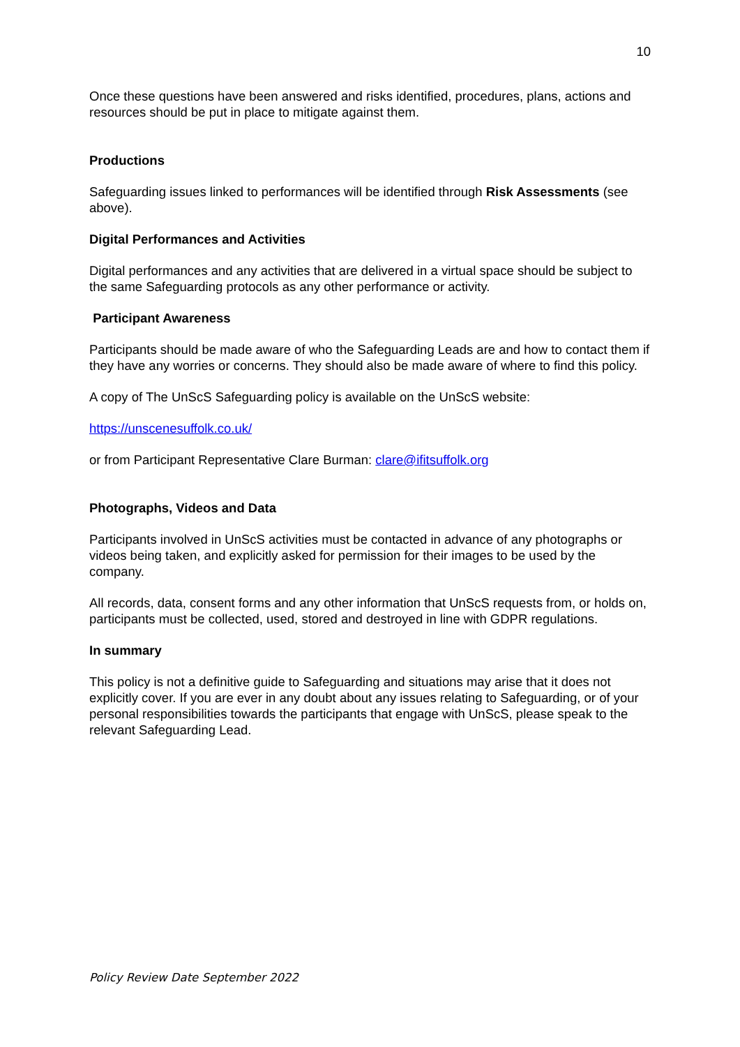10
Once these questions have been answered and risks identified, procedures, plans, actions and resources should be put in place to mitigate against them.
Productions
Safeguarding issues linked to performances will be identified through Risk Assessments (see above).
Digital Performances and Activities
Digital performances and any activities that are delivered in a virtual space should be subject to the same Safeguarding protocols as any other performance or activity.
Participant Awareness
Participants should be made aware of who the Safeguarding Leads are and how to contact them if they have any worries or concerns. They should also be made aware of where to find this policy.
A copy of The UnScS Safeguarding policy is available on the UnScS website:
https://unscenesuffolk.co.uk/
or from Participant Representative Clare Burman: clare@ifitsuffolk.org
Photographs, Videos and Data
Participants involved in UnScS activities must be contacted in advance of any photographs or videos being taken, and explicitly asked for permission for their images to be used by the company.
All records, data, consent forms and any other information that UnScS requests from, or holds on, participants must be collected, used, stored and destroyed in line with GDPR regulations.
In summary
This policy is not a definitive guide to Safeguarding and situations may arise that it does not explicitly cover. If you are ever in any doubt about any issues relating to Safeguarding, or of your personal responsibilities towards the participants that engage with UnScS, please speak to the relevant Safeguarding Lead.
Policy Review Date September 2022